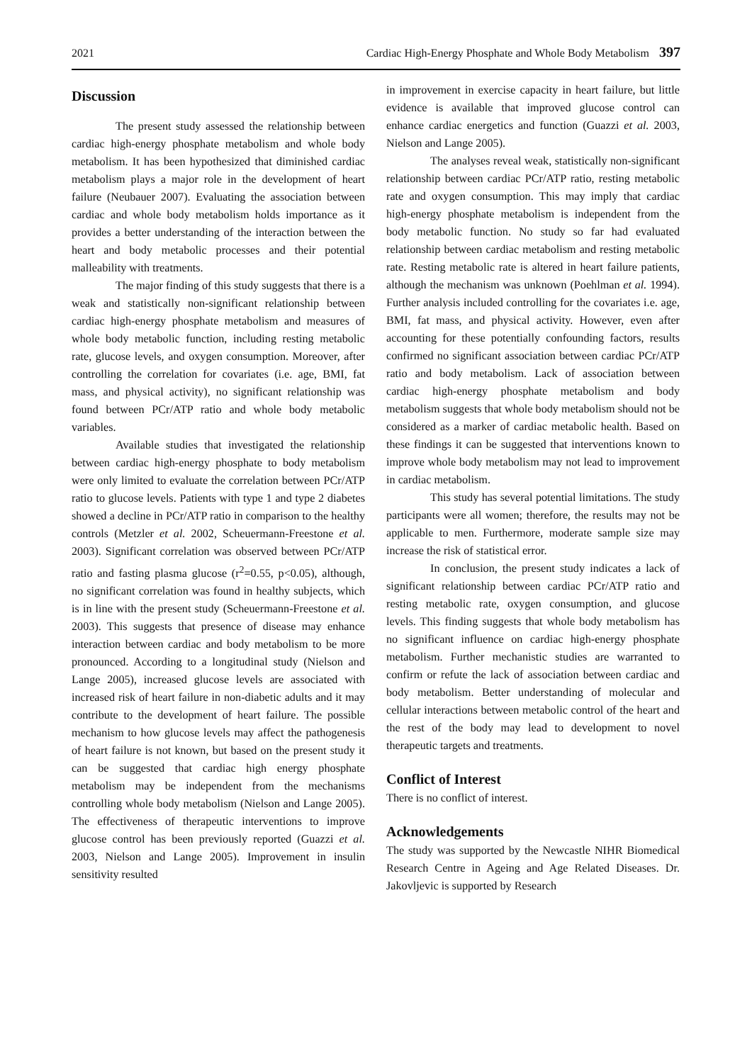2021 Cardiac High-Energy Phosphate and Whole Body Metabolism 397
Discussion
The present study assessed the relationship between cardiac high-energy phosphate metabolism and whole body metabolism. It has been hypothesized that diminished cardiac metabolism plays a major role in the development of heart failure (Neubauer 2007). Evaluating the association between cardiac and whole body metabolism holds importance as it provides a better understanding of the interaction between the heart and body metabolic processes and their potential malleability with treatments.
The major finding of this study suggests that there is a weak and statistically non-significant relationship between cardiac high-energy phosphate metabolism and measures of whole body metabolic function, including resting metabolic rate, glucose levels, and oxygen consumption. Moreover, after controlling the correlation for covariates (i.e. age, BMI, fat mass, and physical activity), no significant relationship was found between PCr/ATP ratio and whole body metabolic variables.
Available studies that investigated the relationship between cardiac high-energy phosphate to body metabolism were only limited to evaluate the correlation between PCr/ATP ratio to glucose levels. Patients with type 1 and type 2 diabetes showed a decline in PCr/ATP ratio in comparison to the healthy controls (Metzler et al. 2002, Scheuermann-Freestone et al. 2003). Significant correlation was observed between PCr/ATP ratio and fasting plasma glucose (r<sup>2</sup>=0.55, p<0.05), although, no significant correlation was found in healthy subjects, which is in line with the present study (Scheuermann-Freestone et al. 2003). This suggests that presence of disease may enhance interaction between cardiac and body metabolism to be more pronounced. According to a longitudinal study (Nielson and Lange 2005), increased glucose levels are associated with increased risk of heart failure in non-diabetic adults and it may contribute to the development of heart failure. The possible mechanism to how glucose levels may affect the pathogenesis of heart failure is not known, but based on the present study it can be suggested that cardiac high energy phosphate metabolism may be independent from the mechanisms controlling whole body metabolism (Nielson and Lange 2005). The effectiveness of therapeutic interventions to improve glucose control has been previously reported (Guazzi et al. 2003, Nielson and Lange 2005). Improvement in insulin sensitivity resulted
in improvement in exercise capacity in heart failure, but little evidence is available that improved glucose control can enhance cardiac energetics and function (Guazzi et al. 2003, Nielson and Lange 2005).
The analyses reveal weak, statistically non-significant relationship between cardiac PCr/ATP ratio, resting metabolic rate and oxygen consumption. This may imply that cardiac high-energy phosphate metabolism is independent from the body metabolic function. No study so far had evaluated relationship between cardiac metabolism and resting metabolic rate. Resting metabolic rate is altered in heart failure patients, although the mechanism was unknown (Poehlman et al. 1994). Further analysis included controlling for the covariates i.e. age, BMI, fat mass, and physical activity. However, even after accounting for these potentially confounding factors, results confirmed no significant association between cardiac PCr/ATP ratio and body metabolism. Lack of association between cardiac high-energy phosphate metabolism and body metabolism suggests that whole body metabolism should not be considered as a marker of cardiac metabolic health. Based on these findings it can be suggested that interventions known to improve whole body metabolism may not lead to improvement in cardiac metabolism.
This study has several potential limitations. The study participants were all women; therefore, the results may not be applicable to men. Furthermore, moderate sample size may increase the risk of statistical error.
In conclusion, the present study indicates a lack of significant relationship between cardiac PCr/ATP ratio and resting metabolic rate, oxygen consumption, and glucose levels. This finding suggests that whole body metabolism has no significant influence on cardiac high-energy phosphate metabolism. Further mechanistic studies are warranted to confirm or refute the lack of association between cardiac and body metabolism. Better understanding of molecular and cellular interactions between metabolic control of the heart and the rest of the body may lead to development to novel therapeutic targets and treatments.
Conflict of Interest
There is no conflict of interest.
Acknowledgements
The study was supported by the Newcastle NIHR Biomedical Research Centre in Ageing and Age Related Diseases. Dr. Jakovljevic is supported by Research